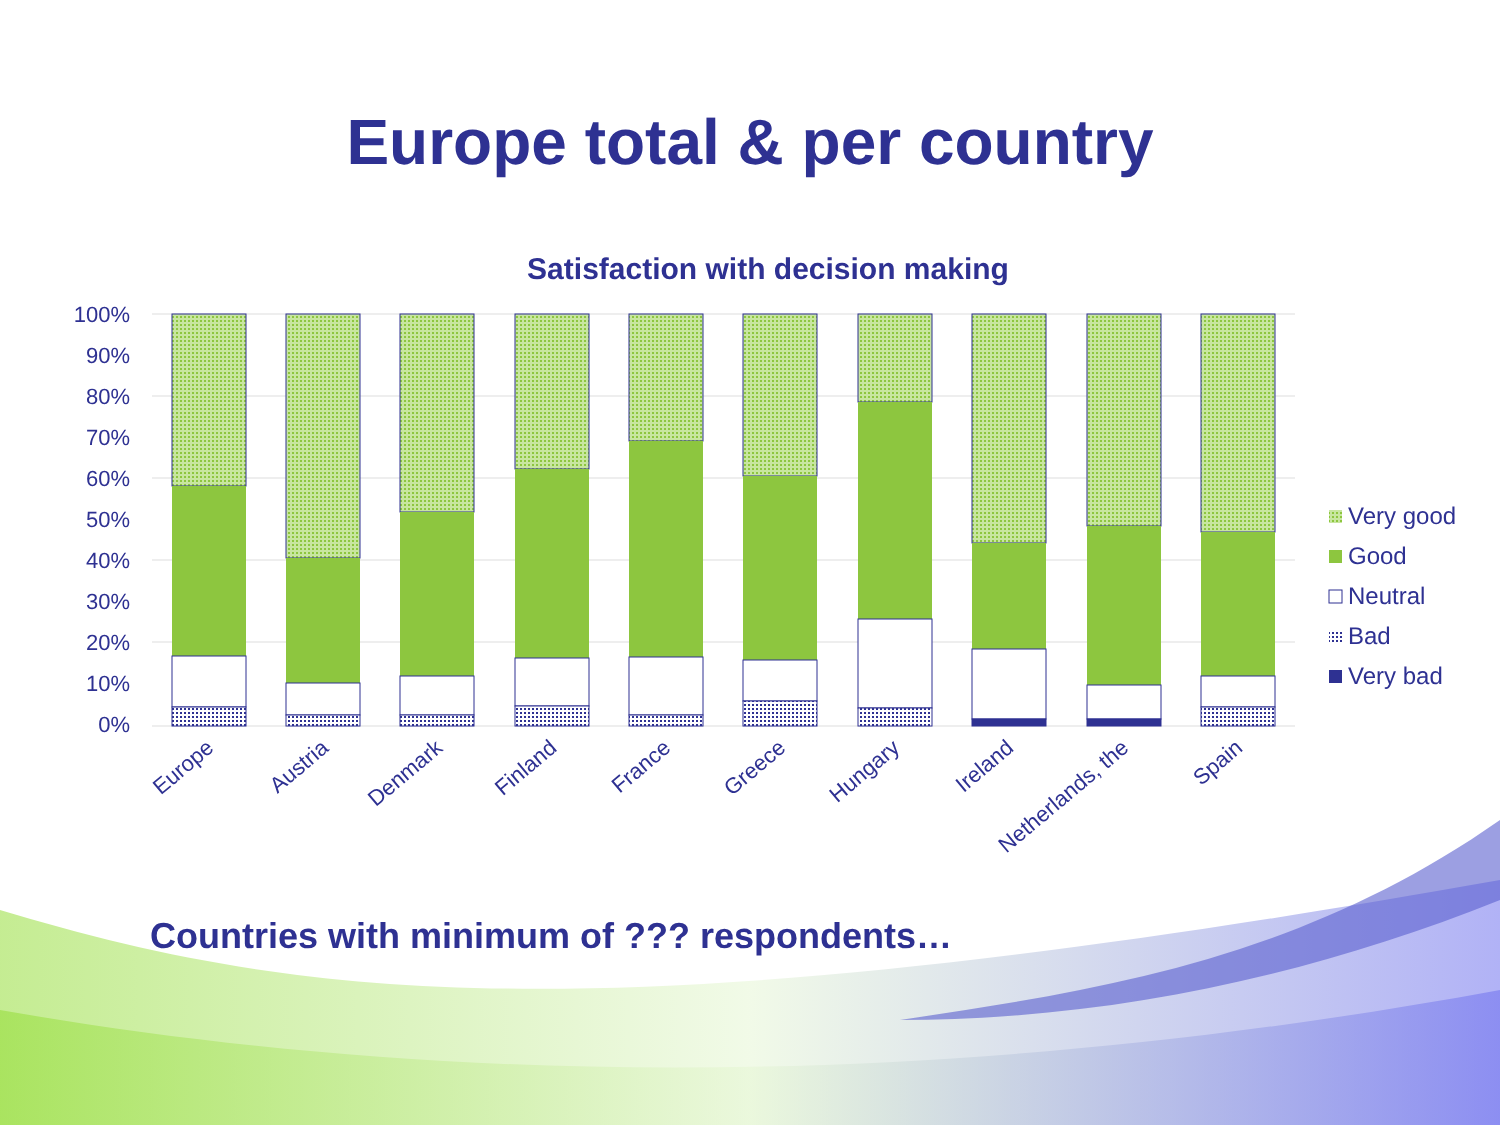Europe total & per country
Satisfaction with decision making
100%
90%
80%
70%
60%
50%
40%
30%
20%
10%
0%
Europe
Austria
Denmark
Finland
France
Greece
Hungary
Ireland
Netherlands, the
Spain
Very good
Good
Neutral
Bad
Very bad
Countries with minimum of ??? respondents…